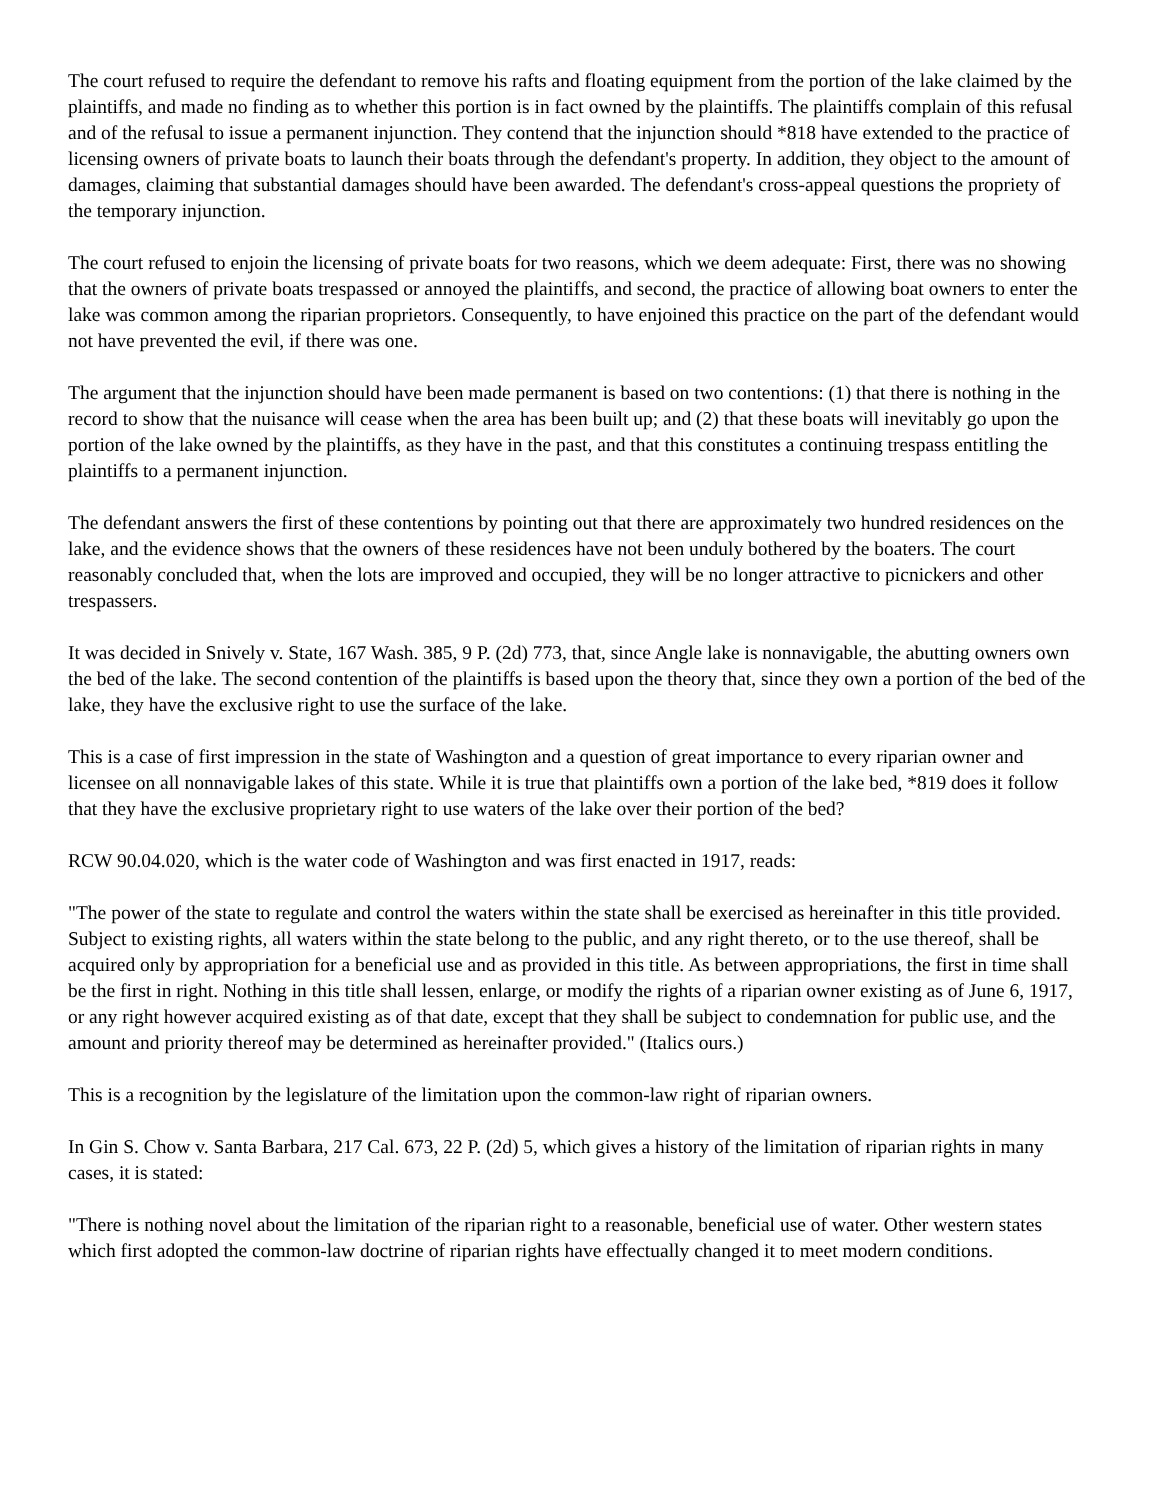The court refused to require the defendant to remove his rafts and floating equipment from the portion of the lake claimed by the plaintiffs, and made no finding as to whether this portion is in fact owned by the plaintiffs. The plaintiffs complain of this refusal and of the refusal to issue a permanent injunction. They contend that the injunction should *818 have extended to the practice of licensing owners of private boats to launch their boats through the defendant's property. In addition, they object to the amount of damages, claiming that substantial damages should have been awarded. The defendant's cross-appeal questions the propriety of the temporary injunction.
The court refused to enjoin the licensing of private boats for two reasons, which we deem adequate: First, there was no showing that the owners of private boats trespassed or annoyed the plaintiffs, and second, the practice of allowing boat owners to enter the lake was common among the riparian proprietors. Consequently, to have enjoined this practice on the part of the defendant would not have prevented the evil, if there was one.
The argument that the injunction should have been made permanent is based on two contentions: (1) that there is nothing in the record to show that the nuisance will cease when the area has been built up; and (2) that these boats will inevitably go upon the portion of the lake owned by the plaintiffs, as they have in the past, and that this constitutes a continuing trespass entitling the plaintiffs to a permanent injunction.
The defendant answers the first of these contentions by pointing out that there are approximately two hundred residences on the lake, and the evidence shows that the owners of these residences have not been unduly bothered by the boaters. The court reasonably concluded that, when the lots are improved and occupied, they will be no longer attractive to picnickers and other trespassers.
It was decided in Snively v. State, 167 Wash. 385, 9 P. (2d) 773, that, since Angle lake is nonnavigable, the abutting owners own the bed of the lake. The second contention of the plaintiffs is based upon the theory that, since they own a portion of the bed of the lake, they have the exclusive right to use the surface of the lake.
This is a case of first impression in the state of Washington and a question of great importance to every riparian owner and licensee on all nonnavigable lakes of this state. While it is true that plaintiffs own a portion of the lake bed, *819 does it follow that they have the exclusive proprietary right to use waters of the lake over their portion of the bed?
RCW 90.04.020, which is the water code of Washington and was first enacted in 1917, reads:
"The power of the state to regulate and control the waters within the state shall be exercised as hereinafter in this title provided. Subject to existing rights, all waters within the state belong to the public, and any right thereto, or to the use thereof, shall be acquired only by appropriation for a beneficial use and as provided in this title. As between appropriations, the first in time shall be the first in right. Nothing in this title shall lessen, enlarge, or modify the rights of a riparian owner existing as of June 6, 1917, or any right however acquired existing as of that date, except that they shall be subject to condemnation for public use, and the amount and priority thereof may be determined as hereinafter provided." (Italics ours.)
This is a recognition by the legislature of the limitation upon the common-law right of riparian owners.
In Gin S. Chow v. Santa Barbara, 217 Cal. 673, 22 P. (2d) 5, which gives a history of the limitation of riparian rights in many cases, it is stated:
"There is nothing novel about the limitation of the riparian right to a reasonable, beneficial use of water. Other western states which first adopted the common-law doctrine of riparian rights have effectually changed it to meet modern conditions.